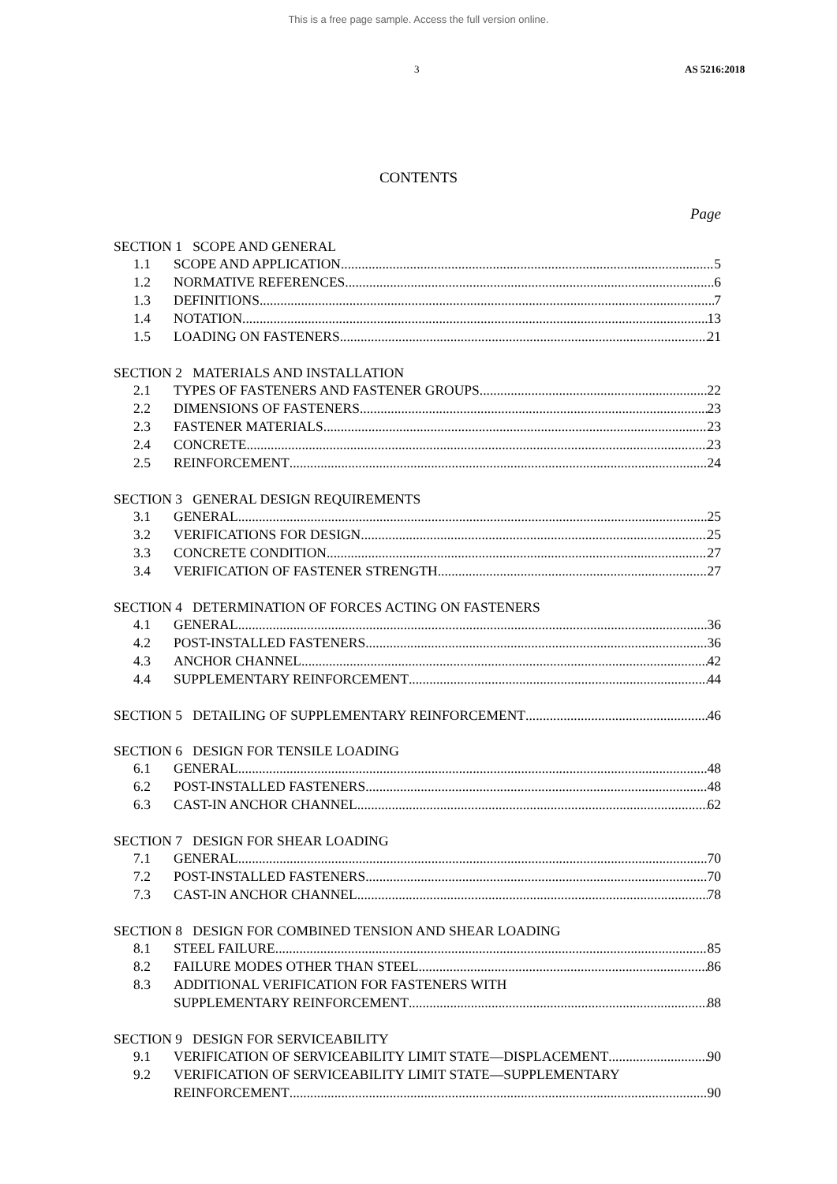This is a free page sample. Access the full version online.
3 AS 5216:2018
CONTENTS
Page
SECTION 1 SCOPE AND GENERAL
1.1 SCOPE AND APPLICATION 5
1.2 NORMATIVE REFERENCES 6
1.3 DEFINITIONS 7
1.4 NOTATION 13
1.5 LOADING ON FASTENERS 21
SECTION 2 MATERIALS AND INSTALLATION
2.1 TYPES OF FASTENERS AND FASTENER GROUPS 22
2.2 DIMENSIONS OF FASTENERS 23
2.3 FASTENER MATERIALS 23
2.4 CONCRETE 23
2.5 REINFORCEMENT 24
SECTION 3 GENERAL DESIGN REQUIREMENTS
3.1 GENERAL 25
3.2 VERIFICATIONS FOR DESIGN 25
3.3 CONCRETE CONDITION 27
3.4 VERIFICATION OF FASTENER STRENGTH 27
SECTION 4 DETERMINATION OF FORCES ACTING ON FASTENERS
4.1 GENERAL 36
4.2 POST-INSTALLED FASTENERS 36
4.3 ANCHOR CHANNEL 42
4.4 SUPPLEMENTARY REINFORCEMENT 44
SECTION 5 DETAILING OF SUPPLEMENTARY REINFORCEMENT 46
SECTION 6 DESIGN FOR TENSILE LOADING
6.1 GENERAL 48
6.2 POST-INSTALLED FASTENERS 48
6.3 CAST-IN ANCHOR CHANNEL 62
SECTION 7 DESIGN FOR SHEAR LOADING
7.1 GENERAL 70
7.2 POST-INSTALLED FASTENERS 70
7.3 CAST-IN ANCHOR CHANNEL 78
SECTION 8 DESIGN FOR COMBINED TENSION AND SHEAR LOADING
8.1 STEEL FAILURE 85
8.2 FAILURE MODES OTHER THAN STEEL 86
8.3 ADDITIONAL VERIFICATION FOR FASTENERS WITH
SUPPLEMENTARY REINFORCEMENT 88
SECTION 9 DESIGN FOR SERVICEABILITY
9.1 VERIFICATION OF SERVICEABILITY LIMIT STATE—DISPLACEMENT 90
9.2 VERIFICATION OF SERVICEABILITY LIMIT STATE—SUPPLEMENTARY
REINFORCEMENT 90